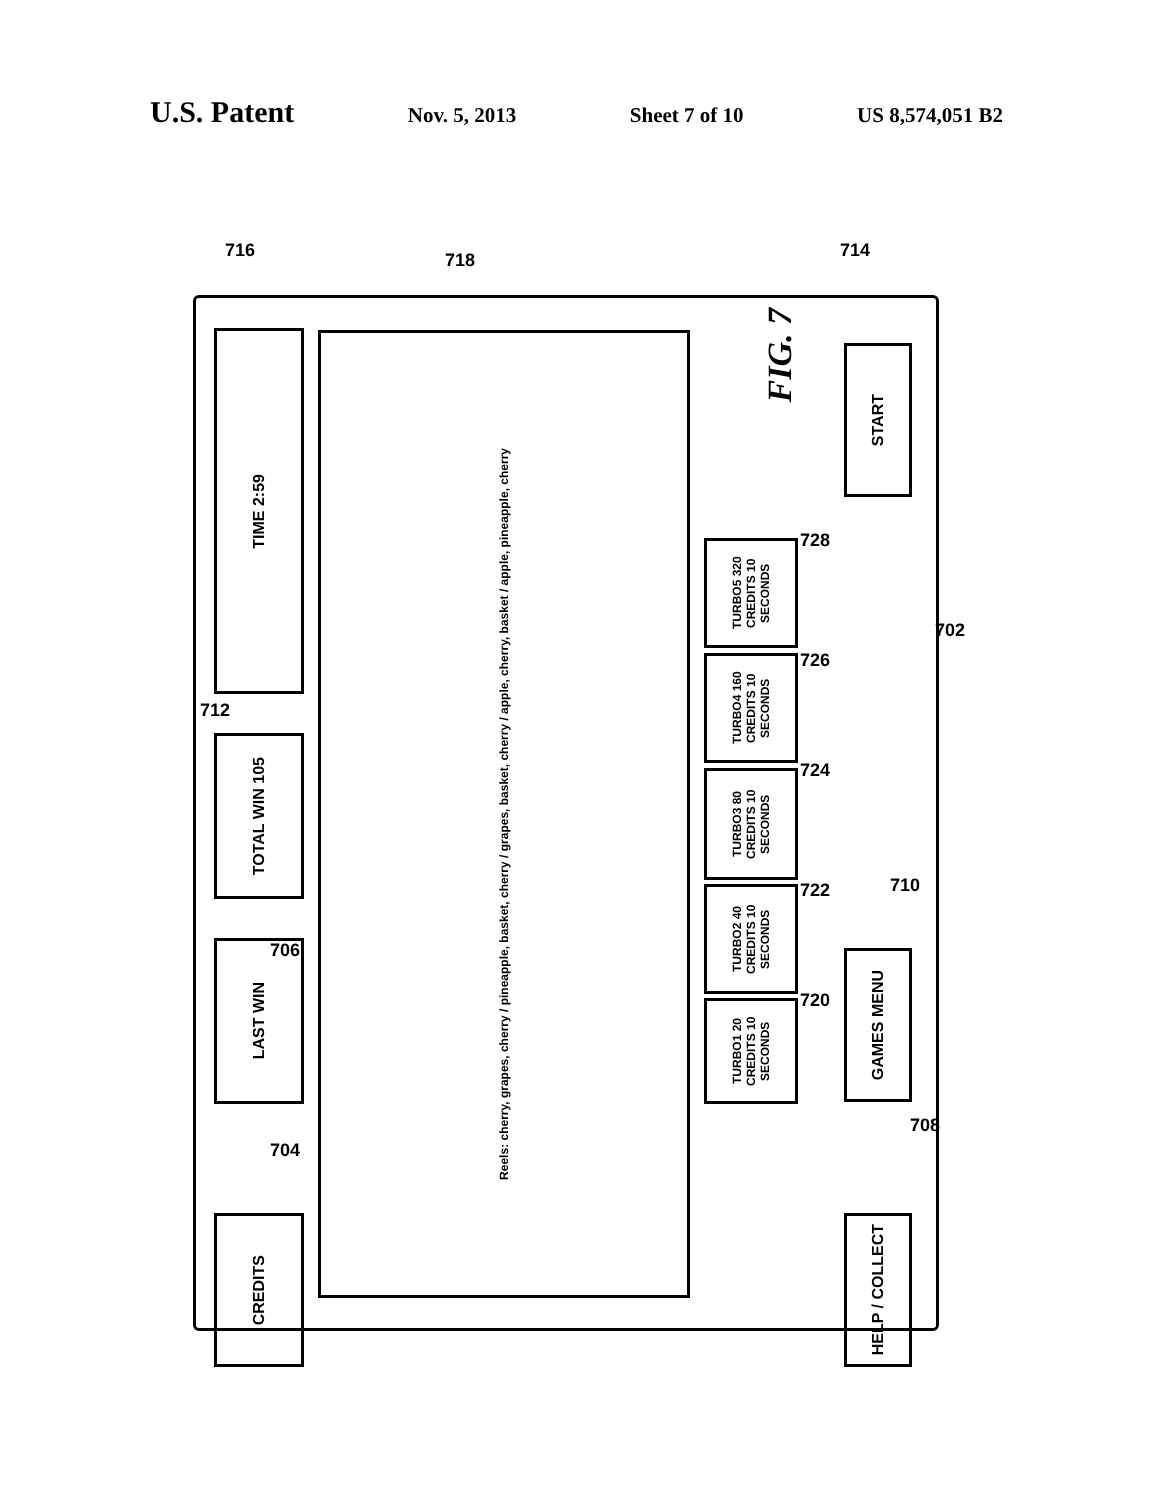U.S. Patent Nov. 5, 2013 Sheet 7 of 10 US 8,574,051 B2
CREDITS
LAST WIN
TOTAL WIN 105
TIME 2:59
Reels: cherry, grapes, cherry / pineapple, basket, cherry / grapes, basket, cherry / apple, cherry, basket / apple, pineapple, cherry
TURBO1 20 CREDITS 10 SECONDS
TURBO2 40 CREDITS 10 SECONDS
TURBO3 80 CREDITS 10 SECONDS
TURBO4 160 CREDITS 10 SECONDS
TURBO5 320 CREDITS 10 SECONDS
HELP / COLLECT
GAMES MENU
START
FIG. 7
716 718 714
712
706
704
702
728
726
724
722
720
710
708